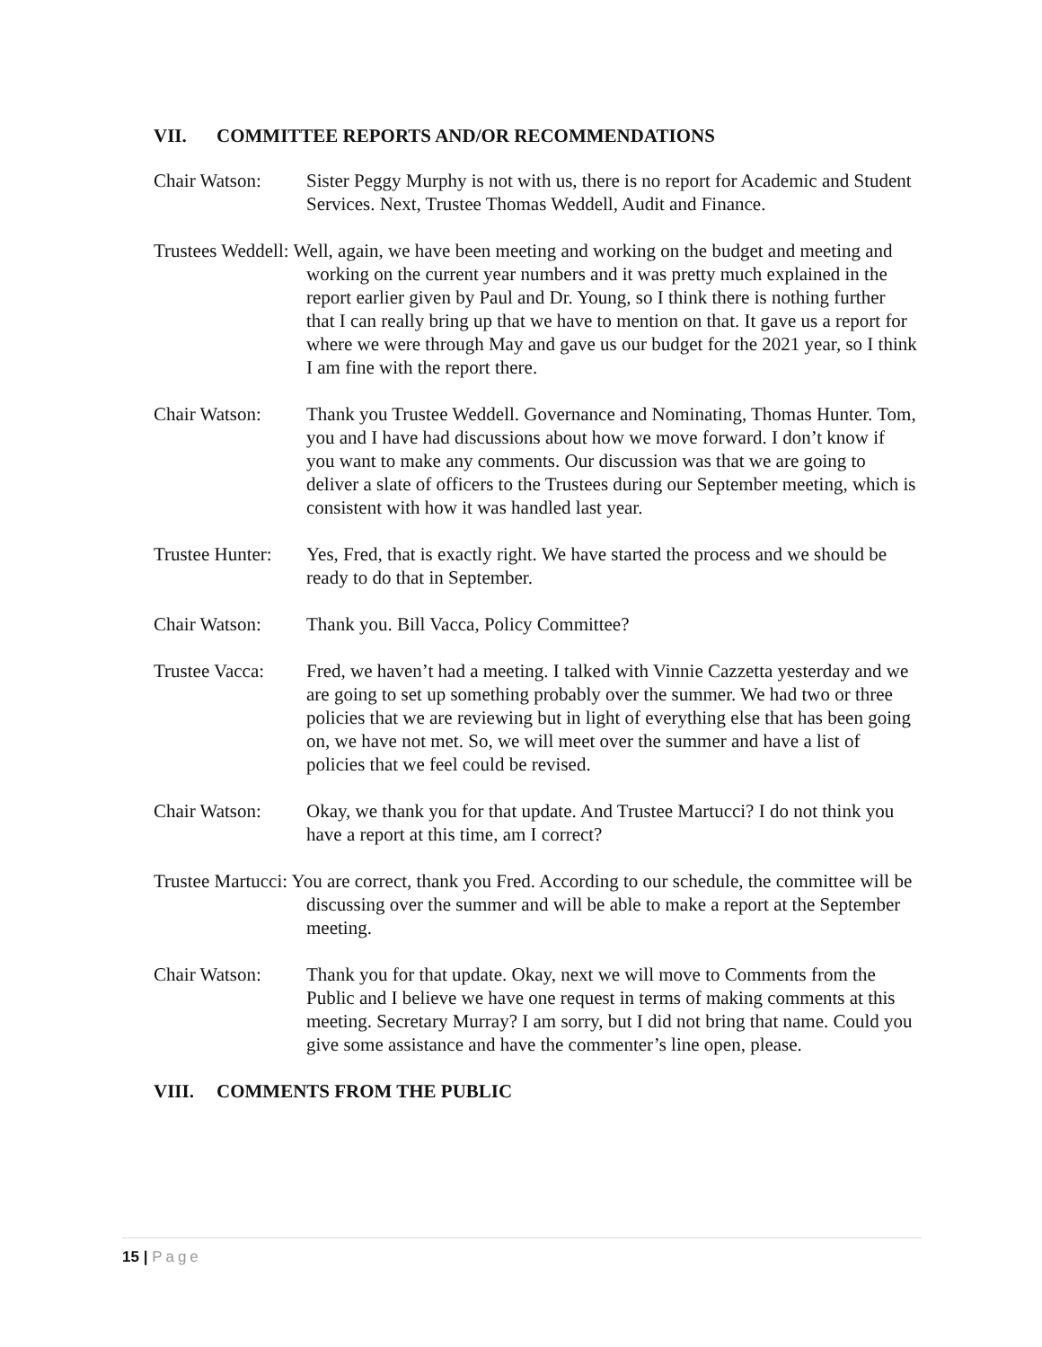VII. COMMITTEE REPORTS AND/OR RECOMMENDATIONS
Chair Watson: Sister Peggy Murphy is not with us, there is no report for Academic and Student Services. Next, Trustee Thomas Weddell, Audit and Finance.
Trustees Weddell: Well, again, we have been meeting and working on the budget and meeting and working on the current year numbers and it was pretty much explained in the report earlier given by Paul and Dr. Young, so I think there is nothing further that I can really bring up that we have to mention on that. It gave us a report for where we were through May and gave us our budget for the 2021 year, so I think I am fine with the report there.
Chair Watson: Thank you Trustee Weddell. Governance and Nominating, Thomas Hunter. Tom, you and I have had discussions about how we move forward. I don’t know if you want to make any comments. Our discussion was that we are going to deliver a slate of officers to the Trustees during our September meeting, which is consistent with how it was handled last year.
Trustee Hunter:
Yes, Fred, that is exactly right. We have started the process and we should be ready to do that in September.
Chair Watson: Thank you. Bill Vacca, Policy Committee?
Trustee Vacca:
Fred, we haven’t had a meeting. I talked with Vinnie Cazzetta yesterday and we are going to set up something probably over the summer. We had two or three policies that we are reviewing but in light of everything else that has been going on, we have not met. So, we will meet over the summer and have a list of policies that we feel could be revised.
Chair Watson: Okay, we thank you for that update. And Trustee Martucci? I do not think you have a report at this time, am I correct?
Trustee Martucci: You are correct, thank you Fred. According to our schedule, the committee will be discussing over the summer and will be able to make a report at the September meeting.
Chair Watson: Thank you for that update. Okay, next we will move to Comments from the Public and I believe we have one request in terms of making comments at this meeting. Secretary Murray? I am sorry, but I did not bring that name. Could you give some assistance and have the commenter’s line open, please.
VIII. COMMENTS FROM THE PUBLIC
15 | Page